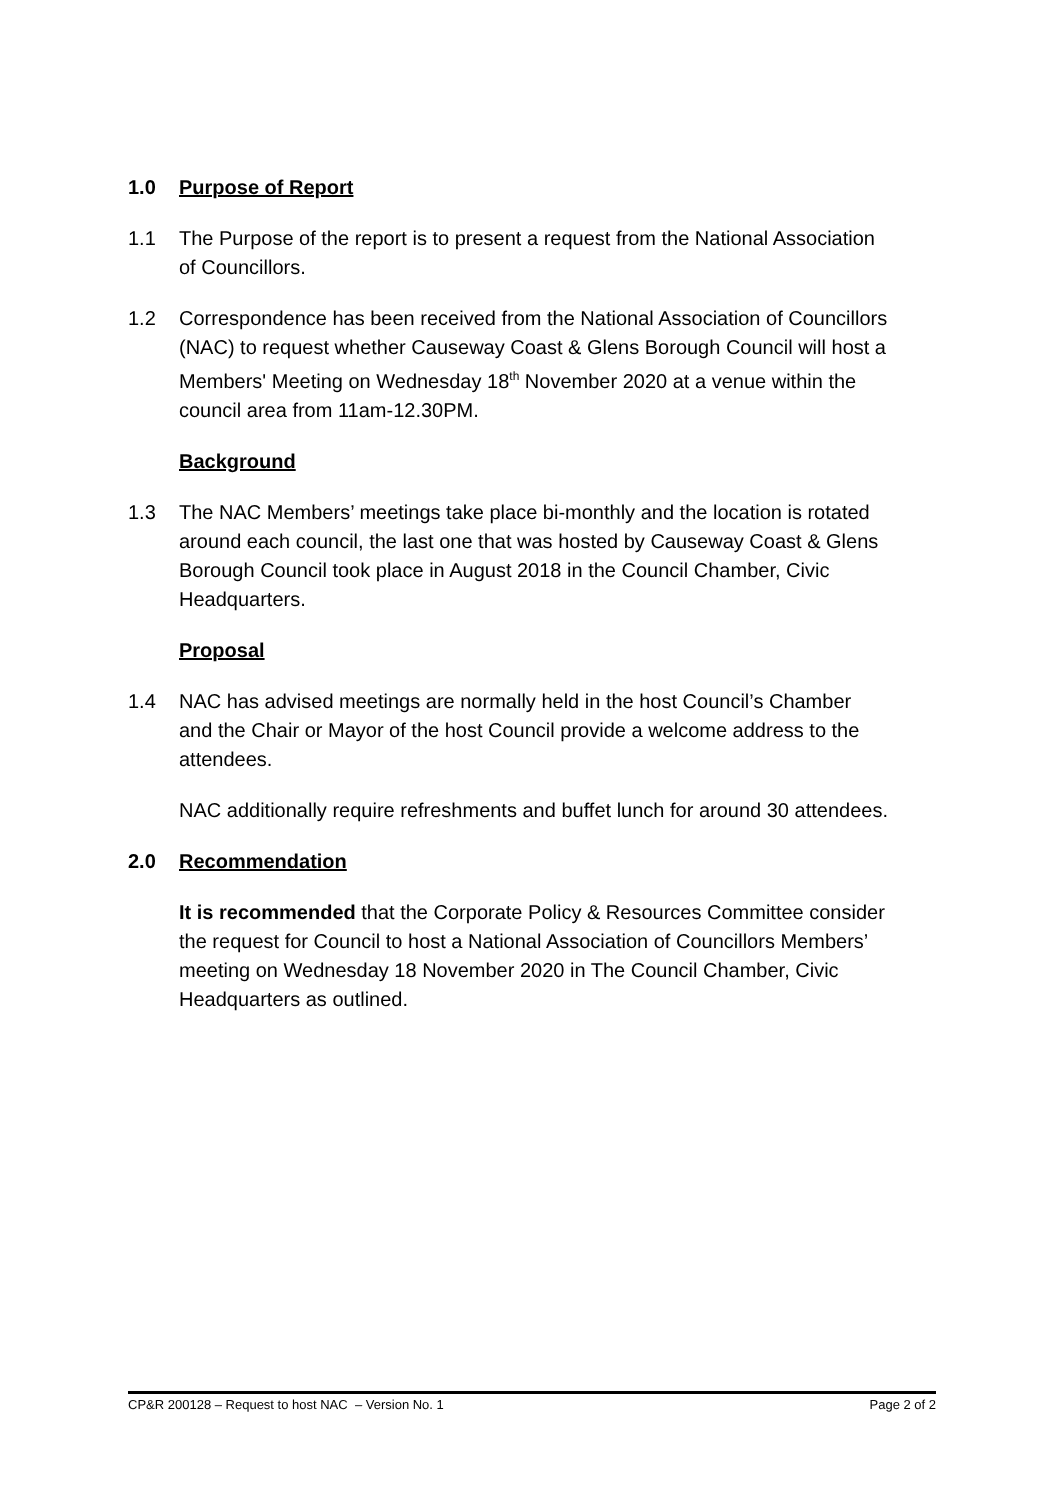1.0 Purpose of Report
1.1 The Purpose of the report is to present a request from the National Association of Councillors.
1.2 Correspondence has been received from the National Association of Councillors (NAC) to request whether Causeway Coast & Glens Borough Council will host a Members' Meeting on Wednesday 18<sup>th</sup> November 2020 at a venue within the council area from 11am-12.30PM.
Background
1.3 The NAC Members’ meetings take place bi-monthly and the location is rotated around each council, the last one that was hosted by Causeway Coast & Glens Borough Council took place in August 2018 in the Council Chamber, Civic Headquarters.
Proposal
1.4 NAC has advised meetings are normally held in the host Council’s Chamber and the Chair or Mayor of the host Council provide a welcome address to the attendees.
NAC additionally require refreshments and buffet lunch for around 30 attendees.
2.0 Recommendation
It is recommended that the Corporate Policy & Resources Committee consider the request for Council to host a National Association of Councillors Members’ meeting on Wednesday 18 November 2020 in The Council Chamber, Civic Headquarters as outlined.
CP&R 200128 – Request to host NAC – Version No. 1 Page 2 of 2